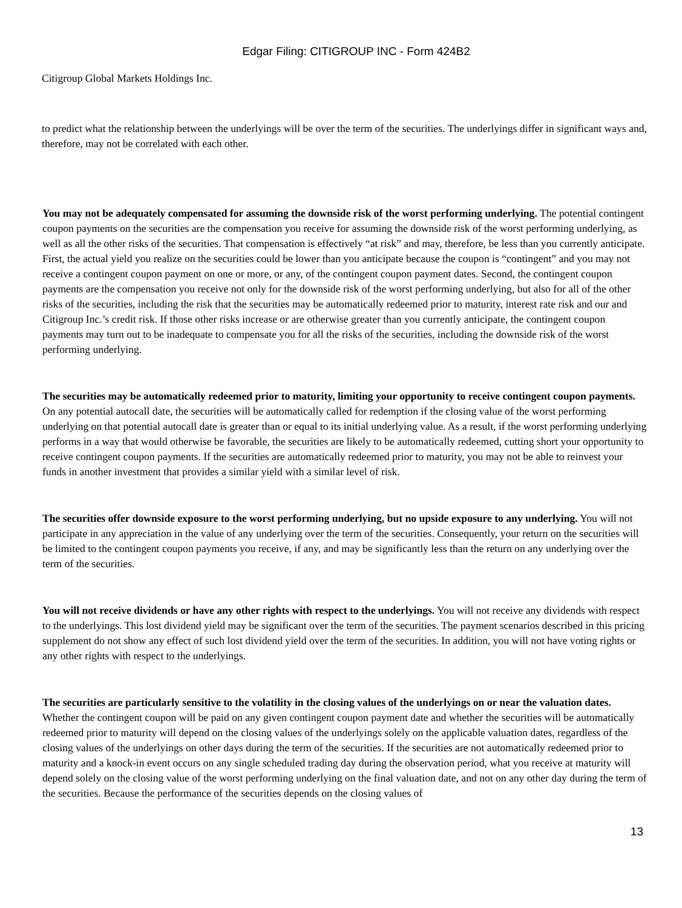Edgar Filing: CITIGROUP INC - Form 424B2
Citigroup Global Markets Holdings Inc.
to predict what the relationship between the underlyings will be over the term of the securities. The underlyings differ in significant ways and, therefore, may not be correlated with each other.
You may not be adequately compensated for assuming the downside risk of the worst performing underlying. The potential contingent coupon payments on the securities are the compensation you receive for assuming the downside risk of the worst performing underlying, as well as all the other risks of the securities. That compensation is effectively “at risk” and may, therefore, be less than you currently anticipate. First, the actual yield you realize on the securities could be lower than you anticipate because the coupon is “contingent” and you may not receive a contingent coupon payment on one or more, or any, of the contingent coupon payment dates. Second, the contingent coupon payments are the compensation you receive not only for the downside risk of the worst performing underlying, but also for all of the other risks of the securities, including the risk that the securities may be automatically redeemed prior to maturity, interest rate risk and our and Citigroup Inc.’s credit risk. If those other risks increase or are otherwise greater than you currently anticipate, the contingent coupon payments may turn out to be inadequate to compensate you for all the risks of the securities, including the downside risk of the worst performing underlying.
The securities may be automatically redeemed prior to maturity, limiting your opportunity to receive contingent coupon payments. On any potential autocall date, the securities will be automatically called for redemption if the closing value of the worst performing underlying on that potential autocall date is greater than or equal to its initial underlying value. As a result, if the worst performing underlying performs in a way that would otherwise be favorable, the securities are likely to be automatically redeemed, cutting short your opportunity to receive contingent coupon payments. If the securities are automatically redeemed prior to maturity, you may not be able to reinvest your funds in another investment that provides a similar yield with a similar level of risk.
The securities offer downside exposure to the worst performing underlying, but no upside exposure to any underlying. You will not participate in any appreciation in the value of any underlying over the term of the securities. Consequently, your return on the securities will be limited to the contingent coupon payments you receive, if any, and may be significantly less than the return on any underlying over the term of the securities.
You will not receive dividends or have any other rights with respect to the underlyings. You will not receive any dividends with respect to the underlyings. This lost dividend yield may be significant over the term of the securities. The payment scenarios described in this pricing supplement do not show any effect of such lost dividend yield over the term of the securities. In addition, you will not have voting rights or any other rights with respect to the underlyings.
The securities are particularly sensitive to the volatility in the closing values of the underlyings on or near the valuation dates. Whether the contingent coupon will be paid on any given contingent coupon payment date and whether the securities will be automatically redeemed prior to maturity will depend on the closing values of the underlyings solely on the applicable valuation dates, regardless of the closing values of the underlyings on other days during the term of the securities. If the securities are not automatically redeemed prior to maturity and a knock-in event occurs on any single scheduled trading day during the observation period, what you receive at maturity will depend solely on the closing value of the worst performing underlying on the final valuation date, and not on any other day during the term of the securities. Because the performance of the securities depends on the closing values of
13